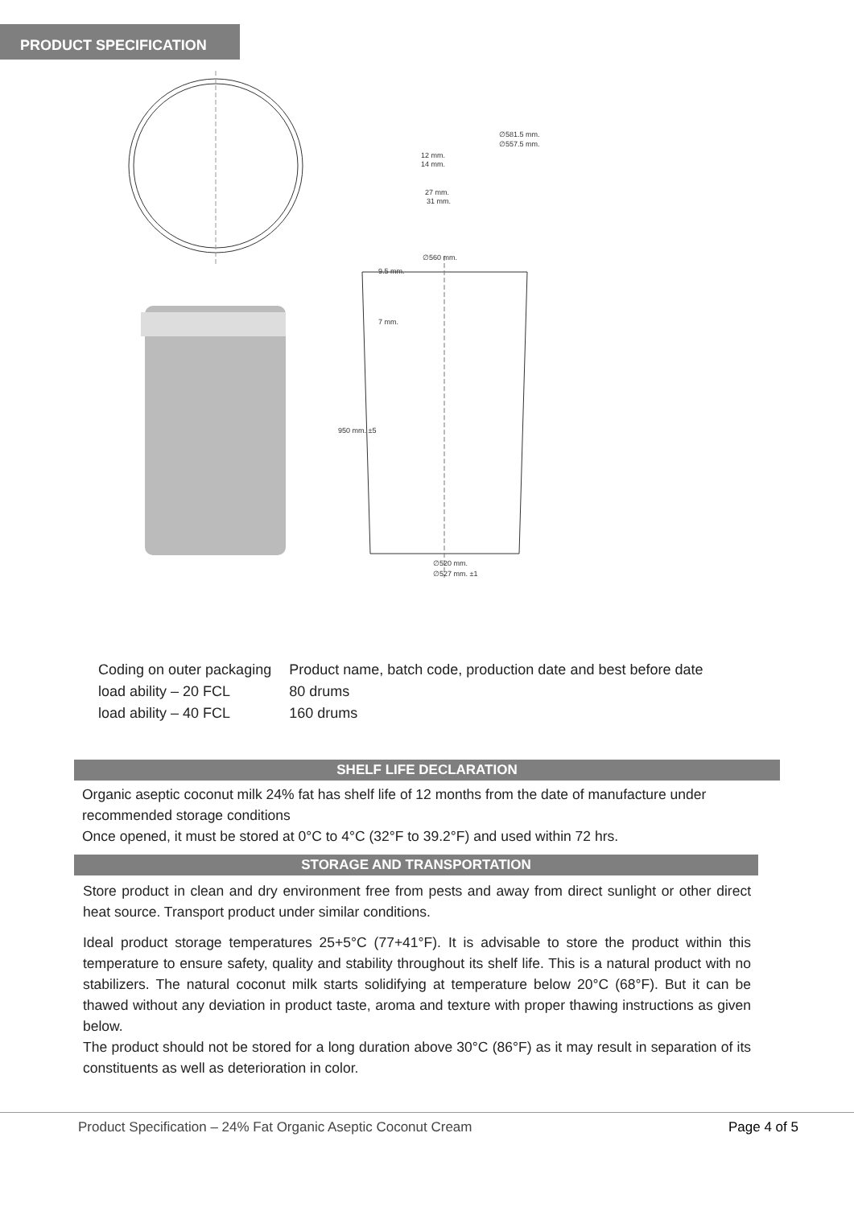PRODUCT SPECIFICATION
∅581.5 mm.
∅557.5 mm.
12 mm.
14 mm.
27 mm.
31 mm.
∅560 mm.
9.5 mm.
7 mm.
∅520 mm.
∅527 mm. ±1
950 mm. ±5
| Coding on outer packaging | Product name, batch code, production date and best before date |
| load ability – 20 FCL | 80 drums |
| load ability – 40 FCL | 160 drums |
SHELF LIFE DECLARATION
Organic aseptic coconut milk 24% fat has shelf life of 12 months from the date of manufacture under recommended storage conditions
Once opened, it must be stored at 0°C to 4°C (32°F to 39.2°F) and used within 72 hrs.
STORAGE AND TRANSPORTATION
Store product in clean and dry environment free from pests and away from direct sunlight or other direct heat source. Transport product under similar conditions.
Ideal product storage temperatures 25+5°C (77+41°F). It is advisable to store the product within this temperature to ensure safety, quality and stability throughout its shelf life. This is a natural product with no stabilizers. The natural coconut milk starts solidifying at temperature below 20°C (68°F). But it can be thawed without any deviation in product taste, aroma and texture with proper thawing instructions as given below.
The product should not be stored for a long duration above 30°C (86°F) as it may result in separation of its constituents as well as deterioration in color.
Product Specification – 24% Fat Organic Aseptic Coconut Cream Page 4 of 5